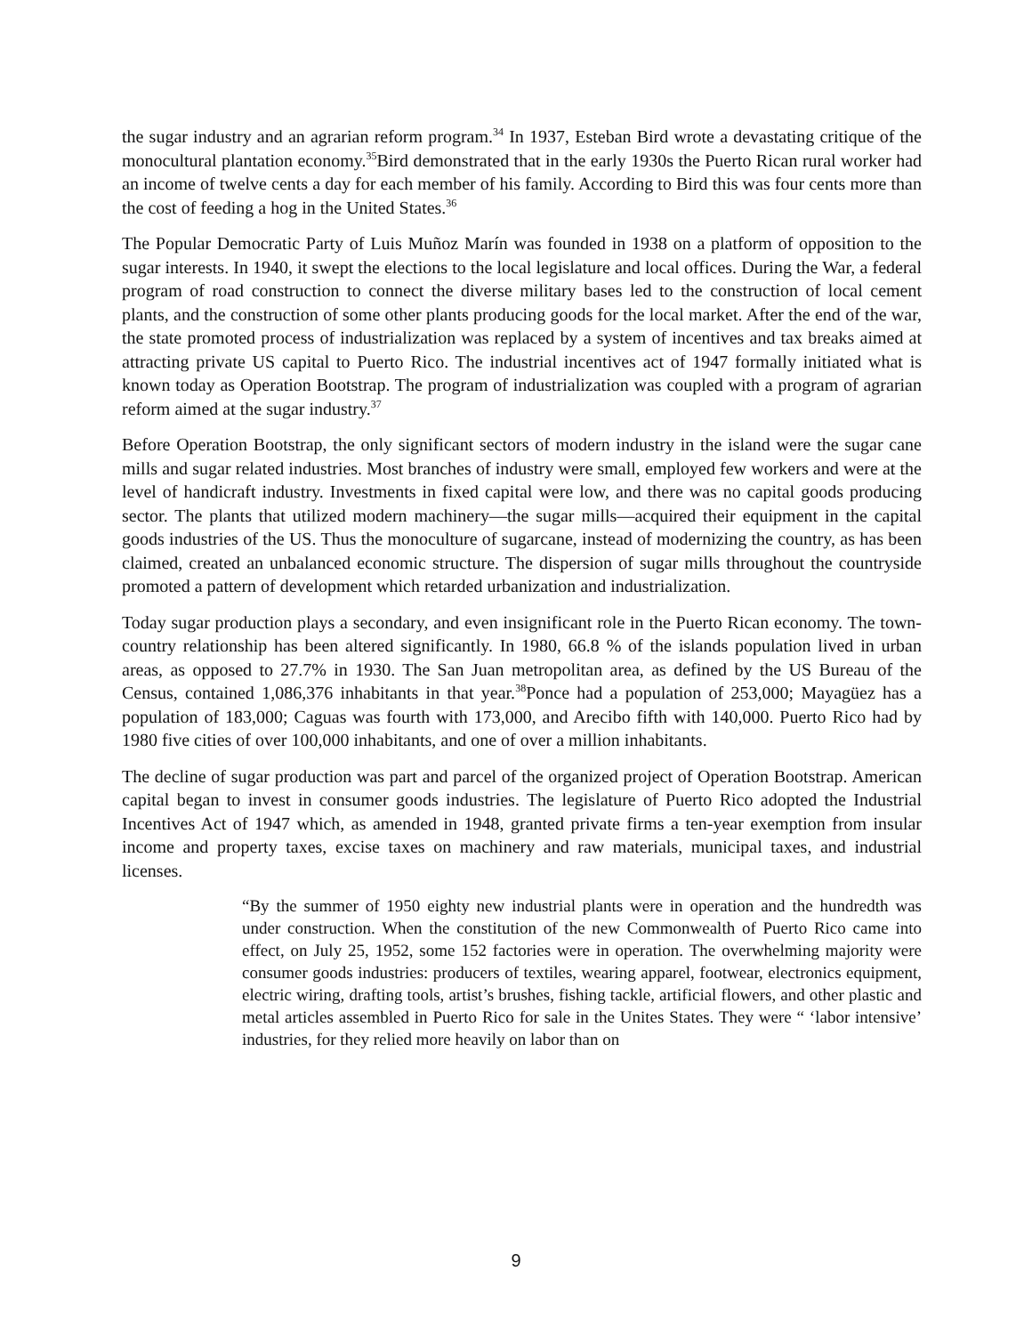the sugar industry and an agrarian reform program.<sup>34</sup> In 1937, Esteban Bird wrote a devastating critique of the monocultural plantation economy.<sup>35</sup>Bird demonstrated that in the early 1930s the Puerto Rican rural worker had an income of twelve cents a day for each member of his family. According to Bird this was four cents more than the cost of feeding a hog in the United States.<sup>36</sup>
The Popular Democratic Party of Luis Muñoz Marín was founded in 1938 on a platform of opposition to the sugar interests. In 1940, it swept the elections to the local legislature and local offices. During the War, a federal program of road construction to connect the diverse military bases led to the construction of local cement plants, and the construction of some other plants producing goods for the local market. After the end of the war, the state promoted process of industrialization was replaced by a system of incentives and tax breaks aimed at attracting private US capital to Puerto Rico. The industrial incentives act of 1947 formally initiated what is known today as Operation Bootstrap. The program of industrialization was coupled with a program of agrarian reform aimed at the sugar industry.<sup>37</sup>
Before Operation Bootstrap, the only significant sectors of modern industry in the island were the sugar cane mills and sugar related industries. Most branches of industry were small, employed few workers and were at the level of handicraft industry. Investments in fixed capital were low, and there was no capital goods producing sector. The plants that utilized modern machinery—the sugar mills—acquired their equipment in the capital goods industries of the US. Thus the monoculture of sugarcane, instead of modernizing the country, as has been claimed, created an unbalanced economic structure. The dispersion of sugar mills throughout the countryside promoted a pattern of development which retarded urbanization and industrialization.
Today sugar production plays a secondary, and even insignificant role in the Puerto Rican economy. The town-country relationship has been altered significantly. In 1980, 66.8 % of the islands population lived in urban areas, as opposed to 27.7% in 1930. The San Juan metropolitan area, as defined by the US Bureau of the Census, contained 1,086,376 inhabitants in that year.<sup>38</sup>Ponce had a population of 253,000; Mayagüez has a population of 183,000; Caguas was fourth with 173,000, and Arecibo fifth with 140,000. Puerto Rico had by 1980 five cities of over 100,000 inhabitants, and one of over a million inhabitants.
The decline of sugar production was part and parcel of the organized project of Operation Bootstrap. American capital began to invest in consumer goods industries. The legislature of Puerto Rico adopted the Industrial Incentives Act of 1947 which, as amended in 1948, granted private firms a ten-year exemption from insular income and property taxes, excise taxes on machinery and raw materials, municipal taxes, and industrial licenses.
“By the summer of 1950 eighty new industrial plants were in operation and the hundredth was under construction. When the constitution of the new Commonwealth of Puerto Rico came into effect, on July 25, 1952, some 152 factories were in operation. The overwhelming majority were consumer goods industries: producers of textiles, wearing apparel, footwear, electronics equipment, electric wiring, drafting tools, artist’s brushes, fishing tackle, artificial flowers, and other plastic and metal articles assembled in Puerto Rico for sale in the Unites States. They were “ ‘labor intensive’ industries, for they relied more heavily on labor than on
9